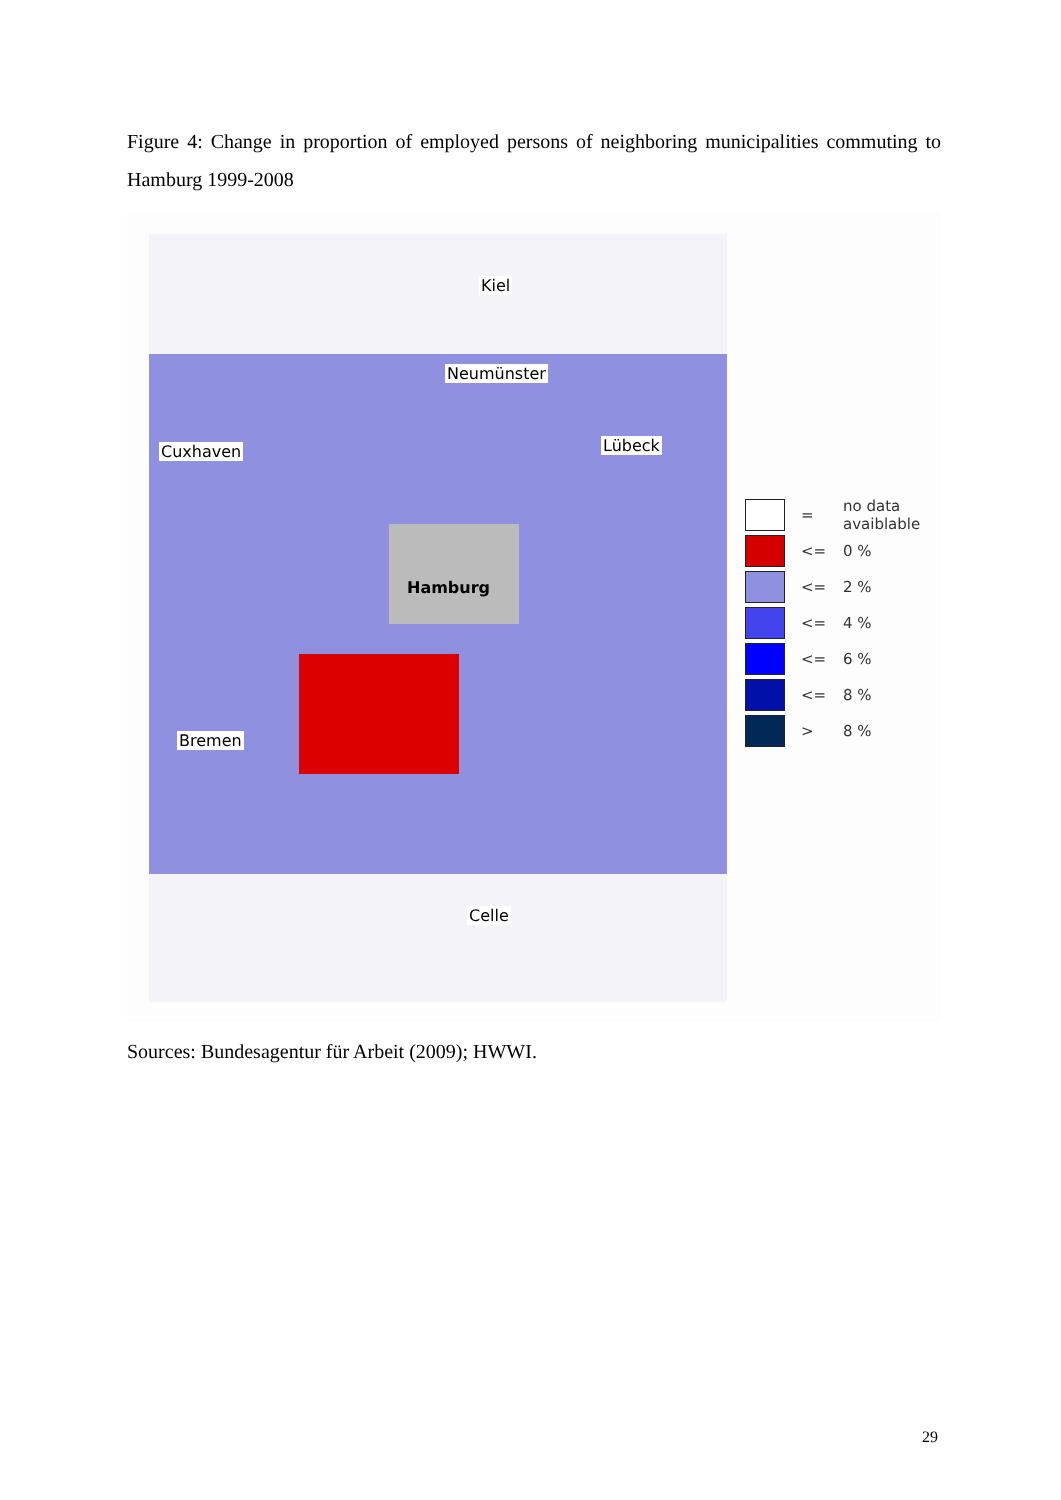Figure 4: Change in proportion of employed persons of neighboring municipalities commuting to Hamburg 1999-2008
Kiel
Neumünster
Cuxhaven Lübeck
Hamburg
Bremen
Celle
= no data
avaiblable
<= 0 %
<= 2 %
<= 4 %
<= 6 %
<= 8 %
> 8 %
Sources: Bundesagentur für Arbeit (2009); HWWI.
29